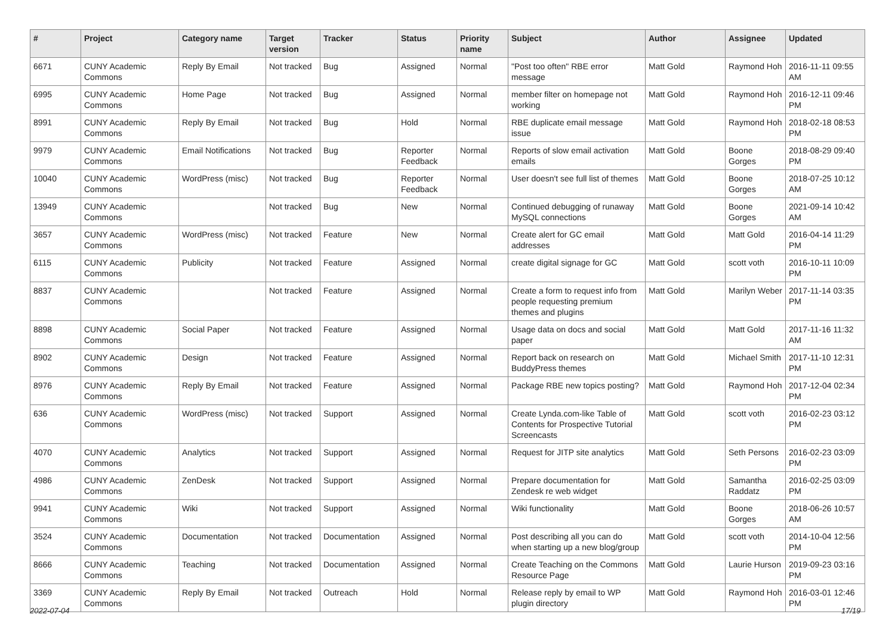| # | Project | Category name | Target version | Tracker | Status | Priority name | Subject | Author | Assignee | Updated |
| --- | --- | --- | --- | --- | --- | --- | --- | --- | --- | --- |
| 6671 | CUNY Academic Commons | Reply By Email | Not tracked | Bug | Assigned | Normal | "Post too often" RBE error message | Matt Gold | Raymond Hoh | 2016-11-11 09:55 AM |
| 6995 | CUNY Academic Commons | Home Page | Not tracked | Bug | Assigned | Normal | member filter on homepage not working | Matt Gold | Raymond Hoh | 2016-12-11 09:46 PM |
| 8991 | CUNY Academic Commons | Reply By Email | Not tracked | Bug | Hold | Normal | RBE duplicate email message issue | Matt Gold | Raymond Hoh | 2018-02-18 08:53 PM |
| 9979 | CUNY Academic Commons | Email Notifications | Not tracked | Bug | Reporter Feedback | Normal | Reports of slow email activation emails | Matt Gold | Boone Gorges | 2018-08-29 09:40 PM |
| 10040 | CUNY Academic Commons | WordPress (misc) | Not tracked | Bug | Reporter Feedback | Normal | User doesn't see full list of themes | Matt Gold | Boone Gorges | 2018-07-25 10:12 AM |
| 13949 | CUNY Academic Commons | | Not tracked | Bug | New | Normal | Continued debugging of runaway MySQL connections | Matt Gold | Boone Gorges | 2021-09-14 10:42 AM |
| 3657 | CUNY Academic Commons | WordPress (misc) | Not tracked | Feature | New | Normal | Create alert for GC email addresses | Matt Gold | Matt Gold | 2016-04-14 11:29 PM |
| 6115 | CUNY Academic Commons | Publicity | Not tracked | Feature | Assigned | Normal | create digital signage for GC | Matt Gold | scott voth | 2016-10-11 10:09 PM |
| 8837 | CUNY Academic Commons | | Not tracked | Feature | Assigned | Normal | Create a form to request info from people requesting premium themes and plugins | Matt Gold | Marilyn Weber | 2017-11-14 03:35 PM |
| 8898 | CUNY Academic Commons | Social Paper | Not tracked | Feature | Assigned | Normal | Usage data on docs and social paper | Matt Gold | Matt Gold | 2017-11-16 11:32 AM |
| 8902 | CUNY Academic Commons | Design | Not tracked | Feature | Assigned | Normal | Report back on research on BuddyPress themes | Matt Gold | Michael Smith | 2017-11-10 12:31 PM |
| 8976 | CUNY Academic Commons | Reply By Email | Not tracked | Feature | Assigned | Normal | Package RBE new topics posting? | Matt Gold | Raymond Hoh | 2017-12-04 02:34 PM |
| 636 | CUNY Academic Commons | WordPress (misc) | Not tracked | Support | Assigned | Normal | Create Lynda.com-like Table of Contents for Prospective Tutorial Screencasts | Matt Gold | scott voth | 2016-02-23 03:12 PM |
| 4070 | CUNY Academic Commons | Analytics | Not tracked | Support | Assigned | Normal | Request for JITP site analytics | Matt Gold | Seth Persons | 2016-02-23 03:09 PM |
| 4986 | CUNY Academic Commons | ZenDesk | Not tracked | Support | Assigned | Normal | Prepare documentation for Zendesk re web widget | Matt Gold | Samantha Raddatz | 2016-02-25 03:09 PM |
| 9941 | CUNY Academic Commons | Wiki | Not tracked | Support | Assigned | Normal | Wiki functionality | Matt Gold | Boone Gorges | 2018-06-26 10:57 AM |
| 3524 | CUNY Academic Commons | Documentation | Not tracked | Documentation | Assigned | Normal | Post describing all you can do when starting up a new blog/group | Matt Gold | scott voth | 2014-10-04 12:56 PM |
| 8666 | CUNY Academic Commons | Teaching | Not tracked | Documentation | Assigned | Normal | Create Teaching on the Commons Resource Page | Matt Gold | Laurie Hurson | 2019-09-23 03:16 PM |
| 3369 | CUNY Academic Commons | Reply By Email | Not tracked | Outreach | Hold | Normal | Release reply by email to WP plugin directory | Matt Gold | Raymond Hoh | 2016-03-01 12:46 PM |
2022-07-04 17/19